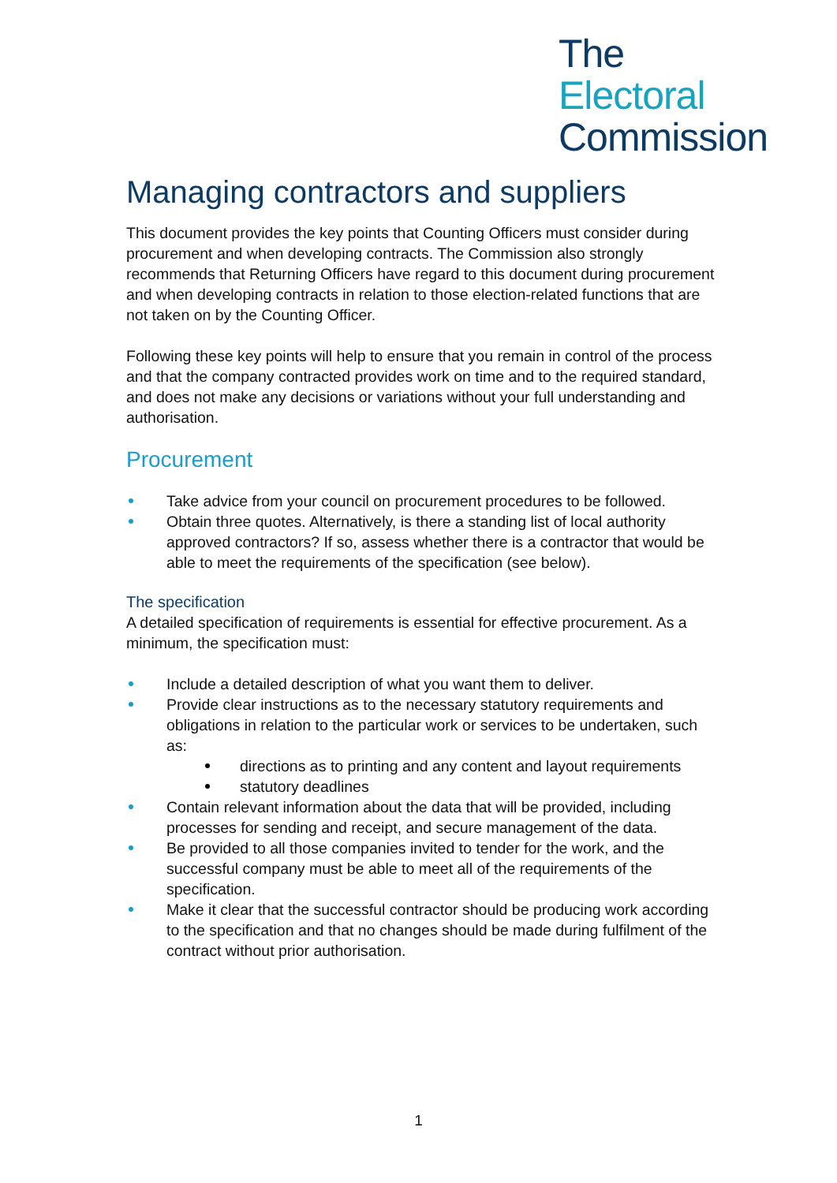The
Electoral
Commission
Managing contractors and suppliers
This document provides the key points that Counting Officers must consider during procurement and when developing contracts. The Commission also strongly recommends that Returning Officers have regard to this document during procurement and when developing contracts in relation to those election-related functions that are not taken on by the Counting Officer.
Following these key points will help to ensure that you remain in control of the process and that the company contracted provides work on time and to the required standard, and does not make any decisions or variations without your full understanding and authorisation.
Procurement
Take advice from your council on procurement procedures to be followed.
Obtain three quotes. Alternatively, is there a standing list of local authority approved contractors? If so, assess whether there is a contractor that would be able to meet the requirements of the specification (see below).
The specification
A detailed specification of requirements is essential for effective procurement. As a minimum, the specification must:
Include a detailed description of what you want them to deliver.
Provide clear instructions as to the necessary statutory requirements and obligations in relation to the particular work or services to be undertaken, such as:
directions as to printing and any content and layout requirements
statutory deadlines
Contain relevant information about the data that will be provided, including processes for sending and receipt, and secure management of the data.
Be provided to all those companies invited to tender for the work, and the successful company must be able to meet all of the requirements of the specification.
Make it clear that the successful contractor should be producing work according to the specification and that no changes should be made during fulfilment of the contract without prior authorisation.
1